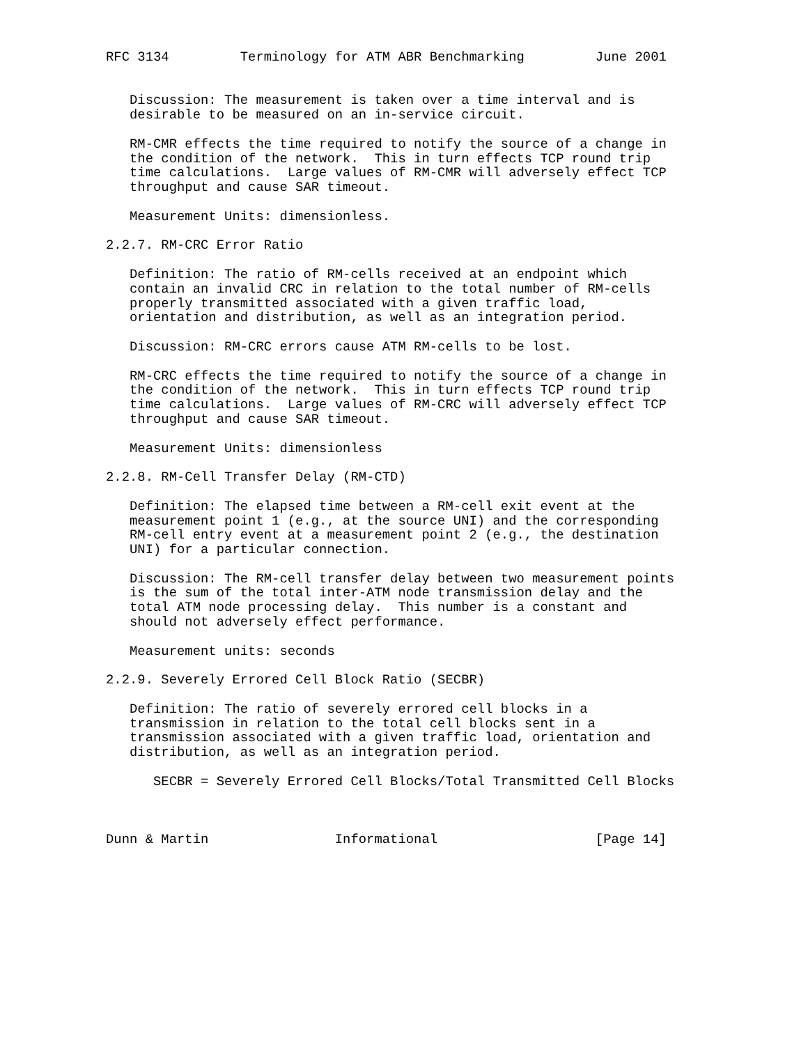RFC 3134         Terminology for ATM ABR Benchmarking         June 2001


   Discussion: The measurement is taken over a time interval and is
   desirable to be measured on an in-service circuit.

   RM-CMR effects the time required to notify the source of a change in
   the condition of the network.  This in turn effects TCP round trip
   time calculations.  Large values of RM-CMR will adversely effect TCP
   throughput and cause SAR timeout.

   Measurement Units: dimensionless.

2.2.7. RM-CRC Error Ratio

   Definition: The ratio of RM-cells received at an endpoint which
   contain an invalid CRC in relation to the total number of RM-cells
   properly transmitted associated with a given traffic load,
   orientation and distribution, as well as an integration period.

   Discussion: RM-CRC errors cause ATM RM-cells to be lost.

   RM-CRC effects the time required to notify the source of a change in
   the condition of the network.  This in turn effects TCP round trip
   time calculations.  Large values of RM-CRC will adversely effect TCP
   throughput and cause SAR timeout.

   Measurement Units: dimensionless

2.2.8. RM-Cell Transfer Delay (RM-CTD)

   Definition: The elapsed time between a RM-cell exit event at the
   measurement point 1 (e.g., at the source UNI) and the corresponding
   RM-cell entry event at a measurement point 2 (e.g., the destination
   UNI) for a particular connection.

   Discussion: The RM-cell transfer delay between two measurement points
   is the sum of the total inter-ATM node transmission delay and the
   total ATM node processing delay.  This number is a constant and
   should not adversely effect performance.

   Measurement units: seconds

2.2.9. Severely Errored Cell Block Ratio (SECBR)

   Definition: The ratio of severely errored cell blocks in a
   transmission in relation to the total cell blocks sent in a
   transmission associated with a given traffic load, orientation and
   distribution, as well as an integration period.

      SECBR = Severely Errored Cell Blocks/Total Transmitted Cell Blocks



Dunn & Martin                Informational                    [Page 14]